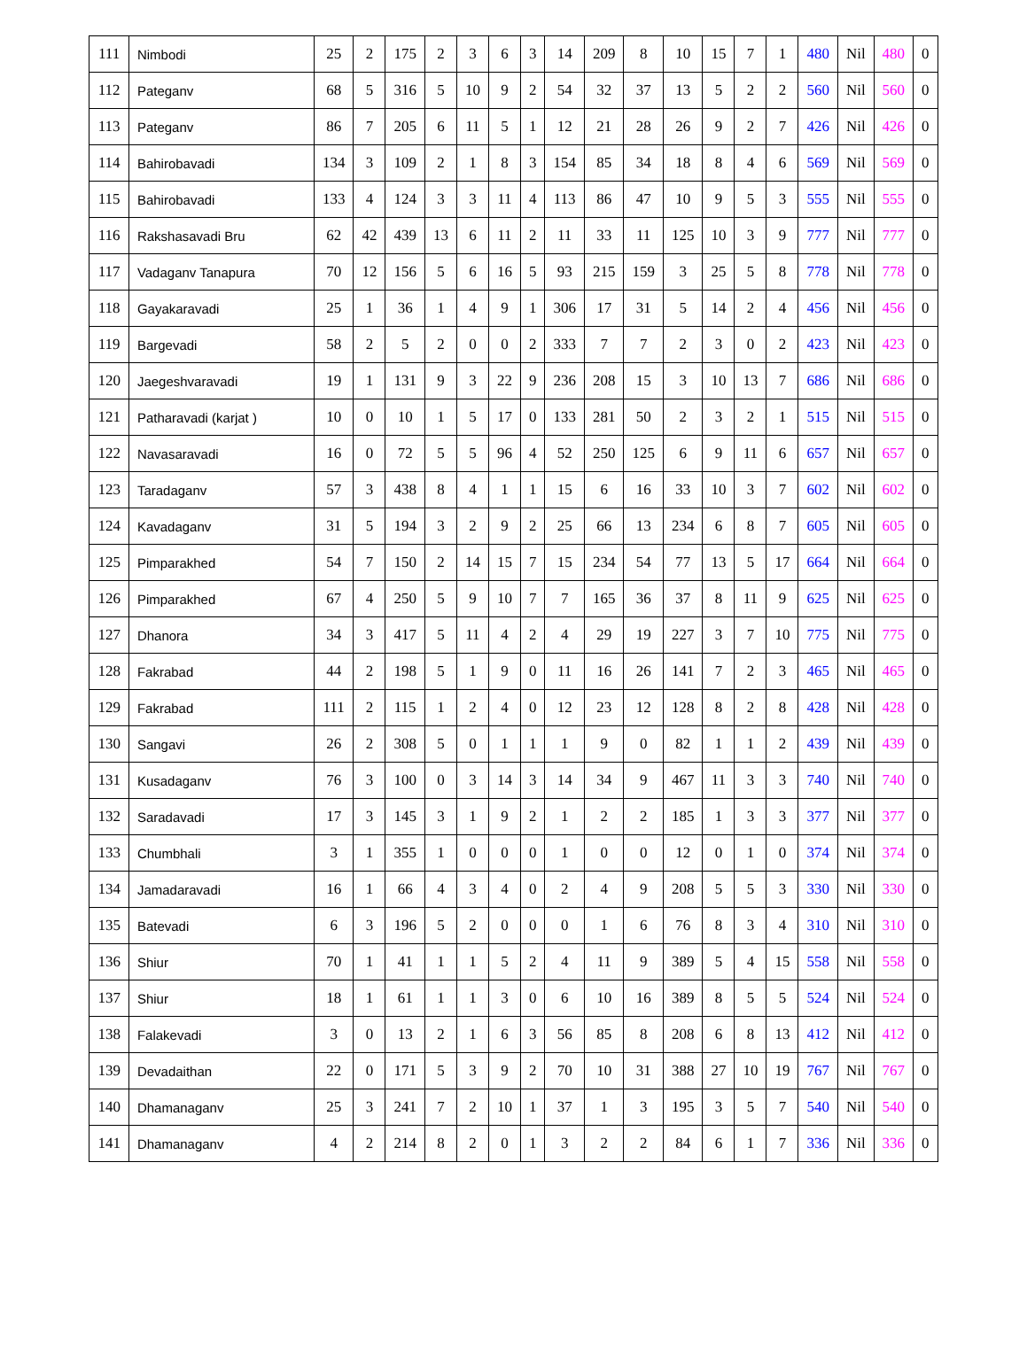| 111 | Nimbodi | 25 | 2 | 175 | 2 | 3 | 6 | 3 | 14 | 209 | 8 | 10 | 15 | 7 | 1 | 480 | Nil | 480 | 0 |
| 112 | Pateganv | 68 | 5 | 316 | 5 | 10 | 9 | 2 | 54 | 32 | 37 | 13 | 5 | 2 | 2 | 560 | Nil | 560 | 0 |
| 113 | Pateganv | 86 | 7 | 205 | 6 | 11 | 5 | 1 | 12 | 21 | 28 | 26 | 9 | 2 | 7 | 426 | Nil | 426 | 0 |
| 114 | Bahirobavadi | 134 | 3 | 109 | 2 | 1 | 8 | 3 | 154 | 85 | 34 | 18 | 8 | 4 | 6 | 569 | Nil | 569 | 0 |
| 115 | Bahirobavadi | 133 | 4 | 124 | 3 | 3 | 11 | 4 | 113 | 86 | 47 | 10 | 9 | 5 | 3 | 555 | Nil | 555 | 0 |
| 116 | Rakshasavadi Bru | 62 | 42 | 439 | 13 | 6 | 11 | 2 | 11 | 33 | 11 | 125 | 10 | 3 | 9 | 777 | Nil | 777 | 0 |
| 117 | Vadaganv Tanapura | 70 | 12 | 156 | 5 | 6 | 16 | 5 | 93 | 215 | 159 | 3 | 25 | 5 | 8 | 778 | Nil | 778 | 0 |
| 118 | Gayakaravadi | 25 | 1 | 36 | 1 | 4 | 9 | 1 | 306 | 17 | 31 | 5 | 14 | 2 | 4 | 456 | Nil | 456 | 0 |
| 119 | Bargevadi | 58 | 2 | 5 | 2 | 0 | 0 | 2 | 333 | 7 | 7 | 2 | 3 | 0 | 2 | 423 | Nil | 423 | 0 |
| 120 | Jaegeshvaravadi | 19 | 1 | 131 | 9 | 3 | 22 | 9 | 236 | 208 | 15 | 3 | 10 | 13 | 7 | 686 | Nil | 686 | 0 |
| 121 | Patharavadi (karjat ) | 10 | 0 | 10 | 1 | 5 | 17 | 0 | 133 | 281 | 50 | 2 | 3 | 2 | 1 | 515 | Nil | 515 | 0 |
| 122 | Navasaravadi | 16 | 0 | 72 | 5 | 5 | 96 | 4 | 52 | 250 | 125 | 6 | 9 | 11 | 6 | 657 | Nil | 657 | 0 |
| 123 | Taradaganv | 57 | 3 | 438 | 8 | 4 | 1 | 1 | 15 | 6 | 16 | 33 | 10 | 3 | 7 | 602 | Nil | 602 | 0 |
| 124 | Kavadaganv | 31 | 5 | 194 | 3 | 2 | 9 | 2 | 25 | 66 | 13 | 234 | 6 | 8 | 7 | 605 | Nil | 605 | 0 |
| 125 | Pimparakhed | 54 | 7 | 150 | 2 | 14 | 15 | 7 | 15 | 234 | 54 | 77 | 13 | 5 | 17 | 664 | Nil | 664 | 0 |
| 126 | Pimparakhed | 67 | 4 | 250 | 5 | 9 | 10 | 7 | 7 | 165 | 36 | 37 | 8 | 11 | 9 | 625 | Nil | 625 | 0 |
| 127 | Dhanora | 34 | 3 | 417 | 5 | 11 | 4 | 2 | 4 | 29 | 19 | 227 | 3 | 7 | 10 | 775 | Nil | 775 | 0 |
| 128 | Fakrabad | 44 | 2 | 198 | 5 | 1 | 9 | 0 | 11 | 16 | 26 | 141 | 7 | 2 | 3 | 465 | Nil | 465 | 0 |
| 129 | Fakrabad | 111 | 2 | 115 | 1 | 2 | 4 | 0 | 12 | 23 | 12 | 128 | 8 | 2 | 8 | 428 | Nil | 428 | 0 |
| 130 | Sangavi | 26 | 2 | 308 | 5 | 0 | 1 | 1 | 1 | 9 | 0 | 82 | 1 | 1 | 2 | 439 | Nil | 439 | 0 |
| 131 | Kusadaganv | 76 | 3 | 100 | 0 | 3 | 14 | 3 | 14 | 34 | 9 | 467 | 11 | 3 | 3 | 740 | Nil | 740 | 0 |
| 132 | Saradavadi | 17 | 3 | 145 | 3 | 1 | 9 | 2 | 1 | 2 | 2 | 185 | 1 | 3 | 3 | 377 | Nil | 377 | 0 |
| 133 | Chumbhali | 3 | 1 | 355 | 1 | 0 | 0 | 0 | 1 | 0 | 0 | 12 | 0 | 1 | 0 | 374 | Nil | 374 | 0 |
| 134 | Jamadaravadi | 16 | 1 | 66 | 4 | 3 | 4 | 0 | 2 | 4 | 9 | 208 | 5 | 5 | 3 | 330 | Nil | 330 | 0 |
| 135 | Batevadi | 6 | 3 | 196 | 5 | 2 | 0 | 0 | 0 | 1 | 6 | 76 | 8 | 3 | 4 | 310 | Nil | 310 | 0 |
| 136 | Shiur | 70 | 1 | 41 | 1 | 1 | 5 | 2 | 4 | 11 | 9 | 389 | 5 | 4 | 15 | 558 | Nil | 558 | 0 |
| 137 | Shiur | 18 | 1 | 61 | 1 | 1 | 3 | 0 | 6 | 10 | 16 | 389 | 8 | 5 | 5 | 524 | Nil | 524 | 0 |
| 138 | Falakevadi | 3 | 0 | 13 | 2 | 1 | 6 | 3 | 56 | 85 | 8 | 208 | 6 | 8 | 13 | 412 | Nil | 412 | 0 |
| 139 | Devadaithan | 22 | 0 | 171 | 5 | 3 | 9 | 2 | 70 | 10 | 31 | 388 | 27 | 10 | 19 | 767 | Nil | 767 | 0 |
| 140 | Dhamanaganv | 25 | 3 | 241 | 7 | 2 | 10 | 1 | 37 | 1 | 3 | 195 | 3 | 5 | 7 | 540 | Nil | 540 | 0 |
| 141 | Dhamanaganv | 4 | 2 | 214 | 8 | 2 | 0 | 1 | 3 | 2 | 2 | 84 | 6 | 1 | 7 | 336 | Nil | 336 | 0 |